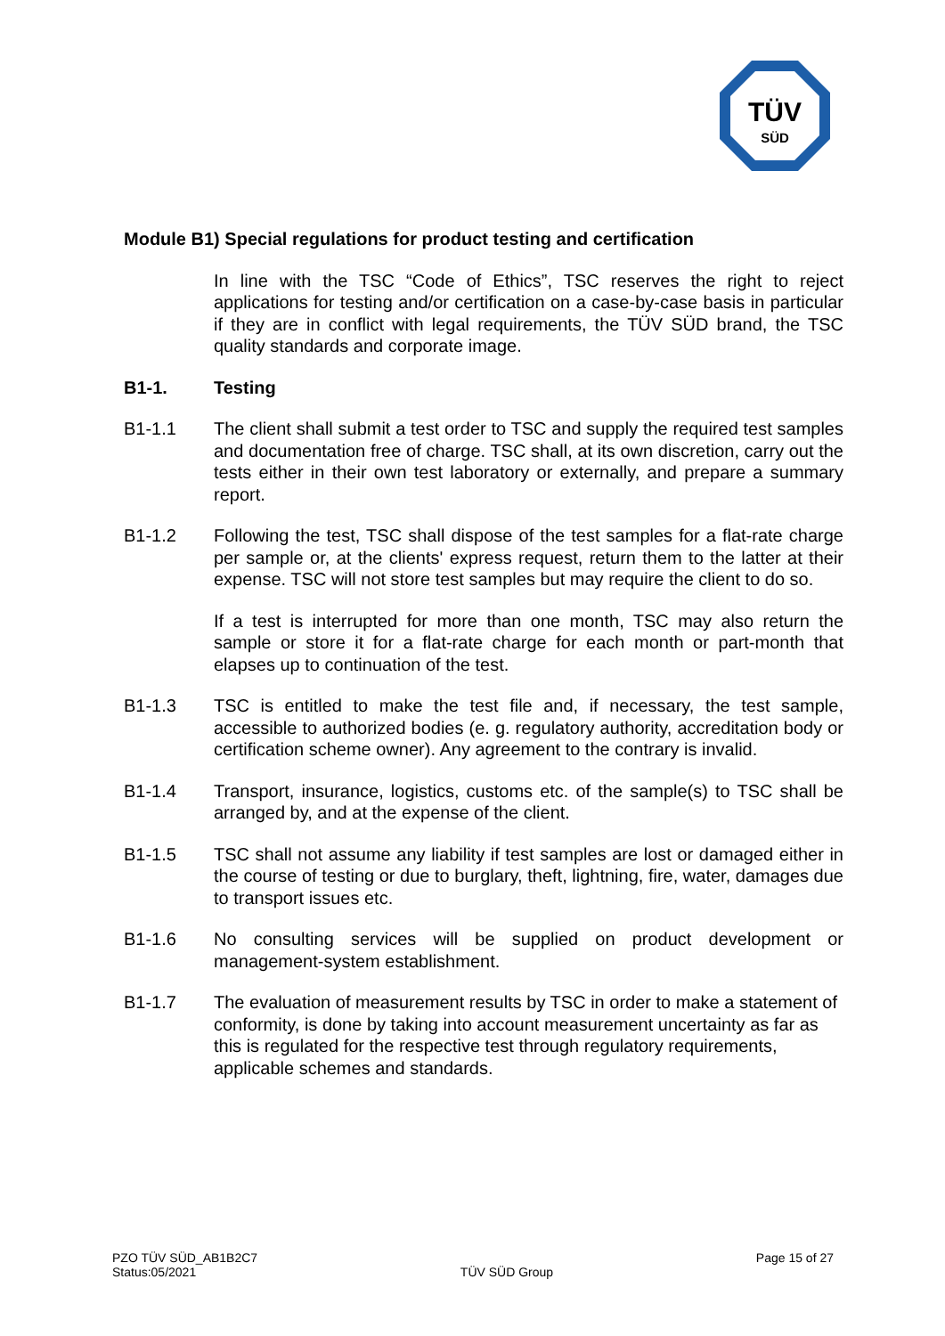TÜV
SÜD
Module B1) Special regulations for product testing and certification
In line with the TSC “Code of Ethics”, TSC reserves the right to reject applications for testing and/or certification on a case-by-case basis in particular if they are in conflict with legal requirements, the TÜV SÜD brand, the TSC quality standards and corporate image.
B1-1. Testing
B1-1.1 The client shall submit a test order to TSC and supply the required test samples and documentation free of charge. TSC shall, at its own discretion, carry out the tests either in their own test laboratory or externally, and prepare a summary report.
B1-1.2 Following the test, TSC shall dispose of the test samples for a flat-rate charge per sample or, at the clients' express request, return them to the latter at their expense. TSC will not store test samples but may require the client to do so.
If a test is interrupted for more than one month, TSC may also return the sample or store it for a flat-rate charge for each month or part-month that elapses up to continuation of the test.
B1-1.3 TSC is entitled to make the test file and, if necessary, the test sample, accessible to authorized bodies (e. g. regulatory authority, accreditation body or certification scheme owner). Any agreement to the contrary is invalid.
B1-1.4 Transport, insurance, logistics, customs etc. of the sample(s) to TSC shall be arranged by, and at the expense of the client.
B1-1.5 TSC shall not assume any liability if test samples are lost or damaged either in the course of testing or due to burglary, theft, lightning, fire, water, damages due to transport issues etc.
B1-1.6 No consulting services will be supplied on product development or management-system establishment.
B1-1.7 The evaluation of measurement results by TSC in order to make a statement of conformity, is done by taking into account measurement uncertainty as far as this is regulated for the respective test through regulatory requirements, applicable schemes and standards.
PZO TÜV SÜD_AB1B2C7
Status:05/2021
TÜV SÜD Group
Page 15 of 27